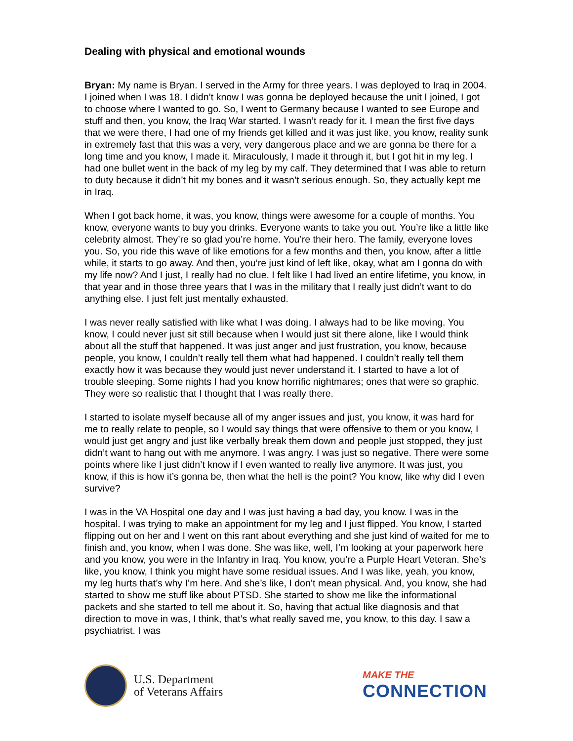Dealing with physical and emotional wounds
Bryan: My name is Bryan. I served in the Army for three years. I was deployed to Iraq in 2004. I joined when I was 18. I didn’t know I was gonna be deployed because the unit I joined, I got to choose where I wanted to go. So, I went to Germany because I wanted to see Europe and stuff and then, you know, the Iraq War started. I wasn’t ready for it. I mean the first five days that we were there, I had one of my friends get killed and it was just like, you know, reality sunk in extremely fast that this was a very, very dangerous place and we are gonna be there for a long time and you know, I made it. Miraculously, I made it through it, but I got hit in my leg. I had one bullet went in the back of my leg by my calf. They determined that I was able to return to duty because it didn’t hit my bones and it wasn’t serious enough. So, they actually kept me in Iraq.
When I got back home, it was, you know, things were awesome for a couple of months. You know, everyone wants to buy you drinks. Everyone wants to take you out. You’re like a little like celebrity almost. They’re so glad you’re home. You’re their hero. The family, everyone loves you. So, you ride this wave of like emotions for a few months and then, you know, after a little while, it starts to go away. And then, you’re just kind of left like, okay, what am I gonna do with my life now? And I just, I really had no clue. I felt like I had lived an entire lifetime, you know, in that year and in those three years that I was in the military that I really just didn’t want to do anything else. I just felt just mentally exhausted.
I was never really satisfied with like what I was doing. I always had to be like moving. You know, I could never just sit still because when I would just sit there alone, like I would think about all the stuff that happened. It was just anger and just frustration, you know, because people, you know, I couldn’t really tell them what had happened. I couldn’t really tell them exactly how it was because they would just never understand it. I started to have a lot of trouble sleeping. Some nights I had you know horrific nightmares; ones that were so graphic. They were so realistic that I thought that I was really there.
I started to isolate myself because all of my anger issues and just, you know, it was hard for me to really relate to people, so I would say things that were offensive to them or you know, I would just get angry and just like verbally break them down and people just stopped, they just didn’t want to hang out with me anymore. I was angry. I was just so negative. There were some points where like I just didn’t know if I even wanted to really live anymore. It was just, you know, if this is how it’s gonna be, then what the hell is the point? You know, like why did I even survive?
I was in the VA Hospital one day and I was just having a bad day, you know. I was in the hospital. I was trying to make an appointment for my leg and I just flipped. You know, I started flipping out on her and I went on this rant about everything and she just kind of waited for me to finish and, you know, when I was done. She was like, well, I’m looking at your paperwork here and you know, you were in the Infantry in Iraq. You know, you’re a Purple Heart Veteran. She’s like, you know, I think you might have some residual issues. And I was like, yeah, you know, my leg hurts that’s why I’m here. And she’s like, I don’t mean physical. And, you know, she had started to show me stuff like about PTSD. She started to show me like the informational packets and she started to tell me about it. So, having that actual like diagnosis and that direction to move in was, I think, that’s what really saved me, you know, to this day. I saw a psychiatrist. I was
U.S. Department
of Veterans Affairs
MAKE THE
CONNECTION